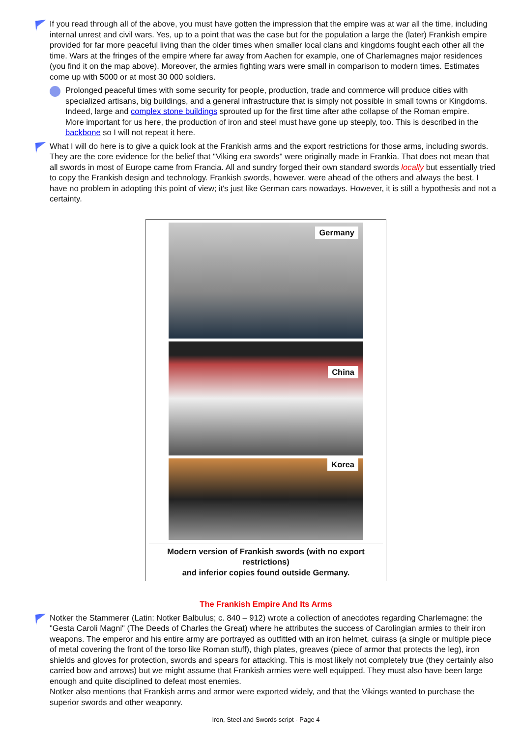If you read through all of the above, you must have gotten the impression that the empire was at war all the time, including internal unrest and civil wars. Yes, up to a point that was the case but for the population a large the (later) Frankish empire provided for far more peaceful living than the older times when smaller local clans and kingdoms fought each other all the time. Wars at the fringes of the empire where far away from Aachen for example, one of Charlemagnes major residences (you find it on the map above). Moreover, the armies fighting wars were small in comparison to modern times. Estimates come up with 5000 or at most 30 000 soldiers.
Prolonged peaceful times with some security for people, production, trade and commerce will produce cities with specialized artisans, big buildings, and a general infrastructure that is simply not possible in small towns or Kingdoms. Indeed, large and complex stone buildings sprouted up for the first time after athe collapse of the Roman empire.
More important for us here, the production of iron and steel must have gone up steeply, too. This is described in the backbone so I will not repeat it here.
What I will do here is to give a quick look at the Frankish arms and the export restrictions for those arms, including swords. They are the core evidence for the belief that "Viking era swords" were originally made in Frankia. That does not mean that all swords in most of Europe came from Francia. All and sundry forged their own standard swords locally but essentially tried to copy the Frankish design and technology. Frankish swords, however, were ahead of the others and always the best. I have no problem in adopting this point of view; it's just like German cars nowadays. However, it is still a hypothesis and not a certainty.
Germany
China
Korea
Modern version of Frankish swords (with no export restrictions)
and inferior copies found outside Germany.
The Frankish Empire And Its Arms
Notker the Stammerer (Latin: Notker Balbulus; c. 840 – 912) wrote a collection of anecdotes regarding Charlemagne: the "Gesta Caroli Magni" (The Deeds of Charles the Great) where he attributes the success of Carolingian armies to their iron weapons. The emperor and his entire army are portrayed as outfitted with an iron helmet, cuirass (a single or multiple piece of metal covering the front of the torso like Roman stuff), thigh plates, greaves (piece of armor that protects the leg), iron shields and gloves for protection, swords and spears for attacking. This is most likely not completely true (they certainly also carried bow and arrows) but we might assume that Frankish armies were well equipped. They must also have been large enough and quite disciplined to defeat most enemies.
Notker also mentions that Frankish arms and armor were exported widely, and that the Vikings wanted to purchase the superior swords and other weaponry.
Iron, Steel and Swords script - Page 4